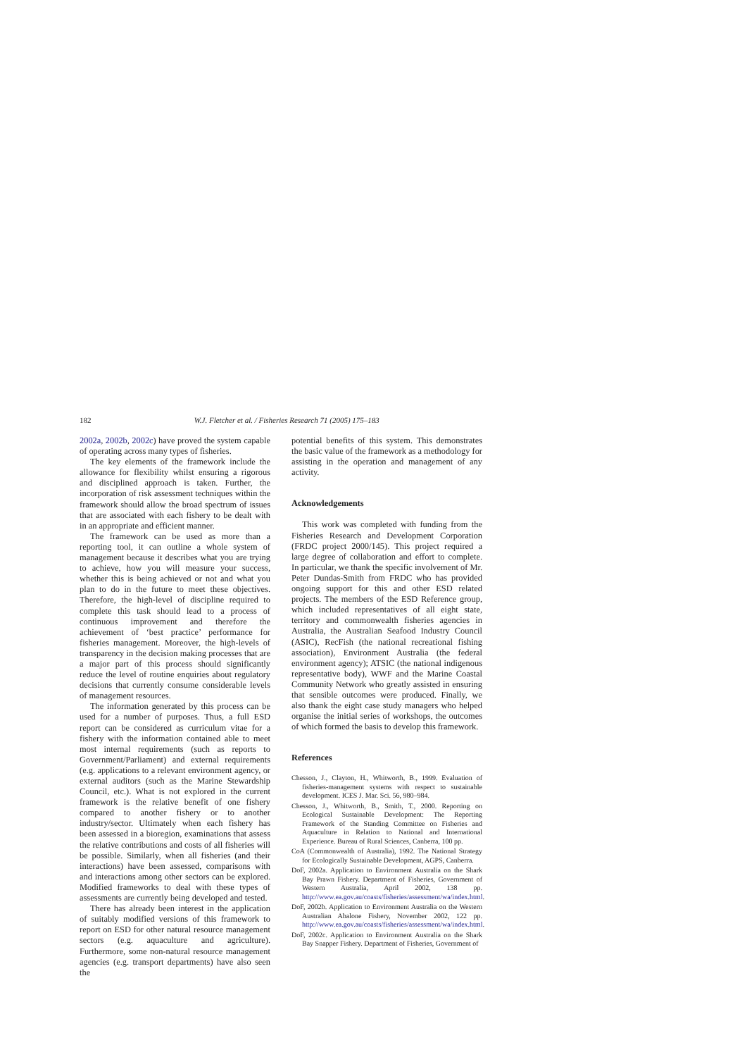182 W.J. Fletcher et al. / Fisheries Research 71 (2005) 175–183
2002a, 2002b, 2002c) have proved the system capable of operating across many types of fisheries.
The key elements of the framework include the allowance for flexibility whilst ensuring a rigorous and disciplined approach is taken. Further, the incorporation of risk assessment techniques within the framework should allow the broad spectrum of issues that are associated with each fishery to be dealt with in an appropriate and efficient manner.
The framework can be used as more than a reporting tool, it can outline a whole system of management because it describes what you are trying to achieve, how you will measure your success, whether this is being achieved or not and what you plan to do in the future to meet these objectives. Therefore, the high-level of discipline required to complete this task should lead to a process of continuous improvement and therefore the achievement of ‘best practice’ performance for fisheries management. Moreover, the high-levels of transparency in the decision making processes that are a major part of this process should significantly reduce the level of routine enquiries about regulatory decisions that currently consume considerable levels of management resources.
The information generated by this process can be used for a number of purposes. Thus, a full ESD report can be considered as curriculum vitae for a fishery with the information contained able to meet most internal requirements (such as reports to Government/Parliament) and external requirements (e.g. applications to a relevant environment agency, or external auditors (such as the Marine Stewardship Council, etc.). What is not explored in the current framework is the relative benefit of one fishery compared to another fishery or to another industry/sector. Ultimately when each fishery has been assessed in a bioregion, examinations that assess the relative contributions and costs of all fisheries will be possible. Similarly, when all fisheries (and their interactions) have been assessed, comparisons with and interactions among other sectors can be explored. Modified frameworks to deal with these types of assessments are currently being developed and tested.
There has already been interest in the application of suitably modified versions of this framework to report on ESD for other natural resource management sectors (e.g. aquaculture and agriculture). Furthermore, some non-natural resource management agencies (e.g. transport departments) have also seen the
potential benefits of this system. This demonstrates the basic value of the framework as a methodology for assisting in the operation and management of any activity.
Acknowledgements
This work was completed with funding from the Fisheries Research and Development Corporation (FRDC project 2000/145). This project required a large degree of collaboration and effort to complete. In particular, we thank the specific involvement of Mr. Peter Dundas-Smith from FRDC who has provided ongoing support for this and other ESD related projects. The members of the ESD Reference group, which included representatives of all eight state, territory and commonwealth fisheries agencies in Australia, the Australian Seafood Industry Council (ASIC), RecFish (the national recreational fishing association), Environment Australia (the federal environment agency); ATSIC (the national indigenous representative body), WWF and the Marine Coastal Community Network who greatly assisted in ensuring that sensible outcomes were produced. Finally, we also thank the eight case study managers who helped organise the initial series of workshops, the outcomes of which formed the basis to develop this framework.
References
Chesson, J., Clayton, H., Whitworth, B., 1999. Evaluation of fisheries-management systems with respect to sustainable development. ICES J. Mar. Sci. 56, 980–984.
Chesson, J., Whitworth, B., Smith, T., 2000. Reporting on Ecological Sustainable Development: The Reporting Framework of the Standing Committee on Fisheries and Aquaculture in Relation to National and International Experience. Bureau of Rural Sciences, Canberra, 100 pp.
CoA (Commonwealth of Australia), 1992. The National Strategy for Ecologically Sustainable Development, AGPS, Canberra.
DoF, 2002a. Application to Environment Australia on the Shark Bay Prawn Fishery. Department of Fisheries, Government of Western Australia, April 2002, 138 pp. http://www.ea.gov.au/coasts/fisheries/assessment/wa/index.html.
DoF, 2002b. Application to Environment Australia on the Western Australian Abalone Fishery, November 2002, 122 pp. http://www.ea.gov.au/coasts/fisheries/assessment/wa/index.html.
DoF, 2002c. Application to Environment Australia on the Shark Bay Snapper Fishery. Department of Fisheries, Government of